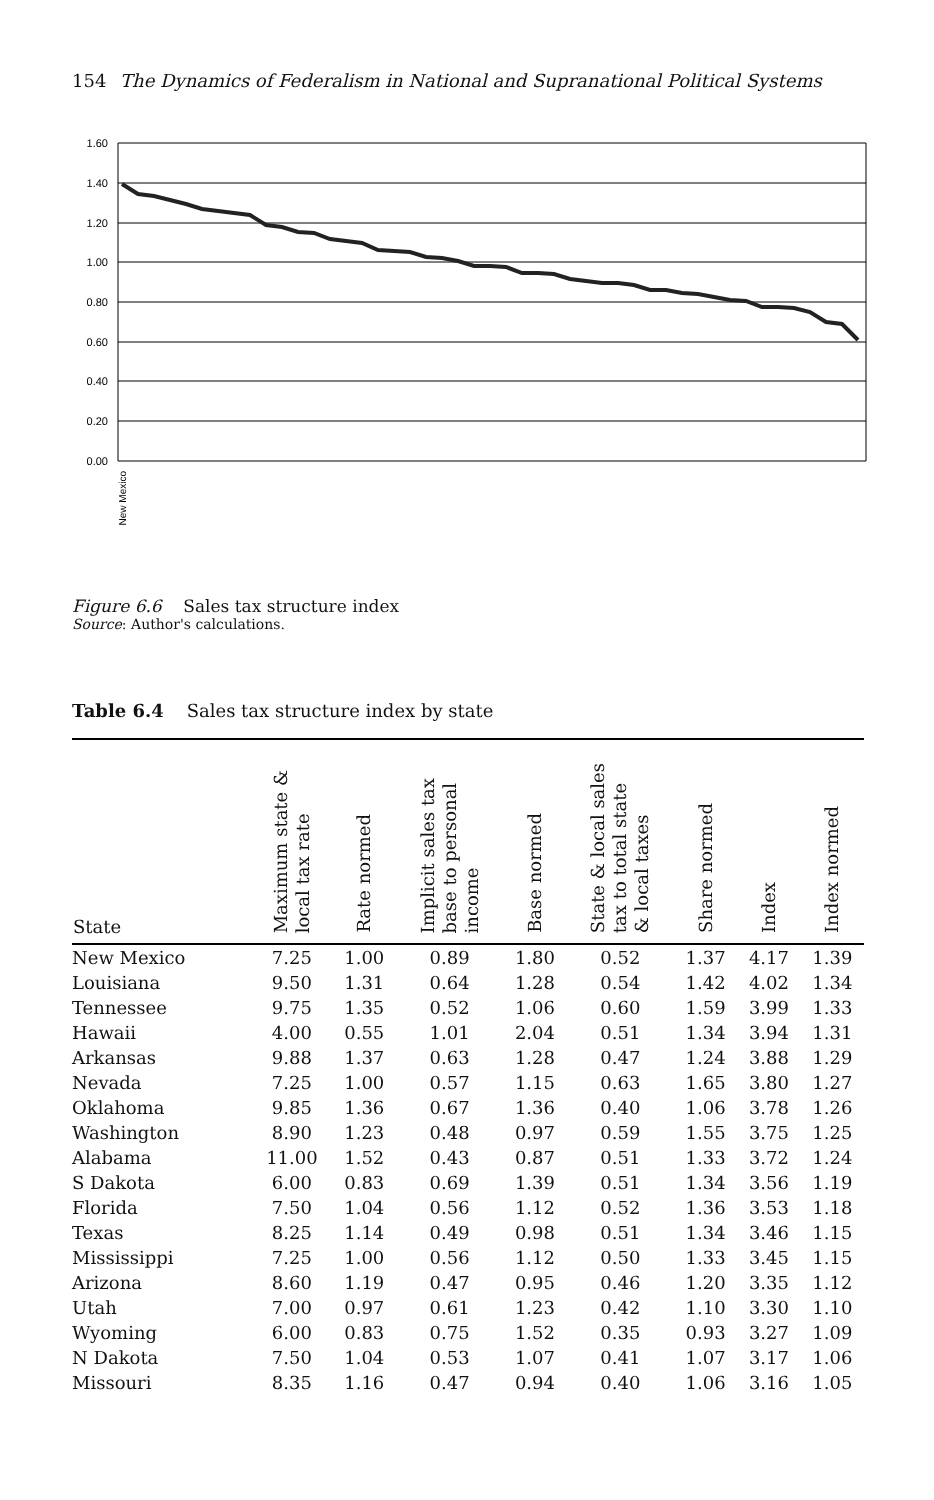154 The Dynamics of Federalism in National and Supranational Political Systems
1.60
1.40
1.20
1.00
0.80
0.60
0.40
0.20
0.00
New Mexico
Figure 6.6 Sales tax structure index
Source: Author's calculations.
Table 6.4 Sales tax structure index by state
| State | Maximum state & local tax rate | Rate normed | Implicit sales tax base to personal income | Base normed | State & local sales tax to total state & local taxes | Share normed | Index | Index normed |
| --- | --- | --- | --- | --- | --- | --- | --- | --- |
| New Mexico | 7.25 | 1.00 | 0.89 | 1.80 | 0.52 | 1.37 | 4.17 | 1.39 |
| Louisiana | 9.50 | 1.31 | 0.64 | 1.28 | 0.54 | 1.42 | 4.02 | 1.34 |
| Tennessee | 9.75 | 1.35 | 0.52 | 1.06 | 0.60 | 1.59 | 3.99 | 1.33 |
| Hawaii | 4.00 | 0.55 | 1.01 | 2.04 | 0.51 | 1.34 | 3.94 | 1.31 |
| Arkansas | 9.88 | 1.37 | 0.63 | 1.28 | 0.47 | 1.24 | 3.88 | 1.29 |
| Nevada | 7.25 | 1.00 | 0.57 | 1.15 | 0.63 | 1.65 | 3.80 | 1.27 |
| Oklahoma | 9.85 | 1.36 | 0.67 | 1.36 | 0.40 | 1.06 | 3.78 | 1.26 |
| Washington | 8.90 | 1.23 | 0.48 | 0.97 | 0.59 | 1.55 | 3.75 | 1.25 |
| Alabama | 11.00 | 1.52 | 0.43 | 0.87 | 0.51 | 1.33 | 3.72 | 1.24 |
| S Dakota | 6.00 | 0.83 | 0.69 | 1.39 | 0.51 | 1.34 | 3.56 | 1.19 |
| Florida | 7.50 | 1.04 | 0.56 | 1.12 | 0.52 | 1.36 | 3.53 | 1.18 |
| Texas | 8.25 | 1.14 | 0.49 | 0.98 | 0.51 | 1.34 | 3.46 | 1.15 |
| Mississippi | 7.25 | 1.00 | 0.56 | 1.12 | 0.50 | 1.33 | 3.45 | 1.15 |
| Arizona | 8.60 | 1.19 | 0.47 | 0.95 | 0.46 | 1.20 | 3.35 | 1.12 |
| Utah | 7.00 | 0.97 | 0.61 | 1.23 | 0.42 | 1.10 | 3.30 | 1.10 |
| Wyoming | 6.00 | 0.83 | 0.75 | 1.52 | 0.35 | 0.93 | 3.27 | 1.09 |
| N Dakota | 7.50 | 1.04 | 0.53 | 1.07 | 0.41 | 1.07 | 3.17 | 1.06 |
| Missouri | 8.35 | 1.16 | 0.47 | 0.94 | 0.40 | 1.06 | 3.16 | 1.05 |